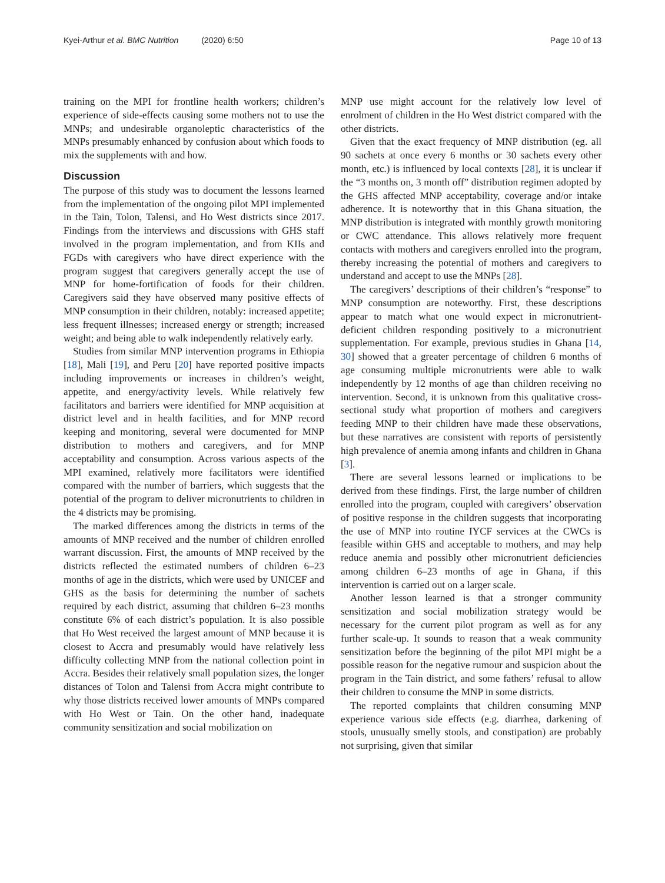Kyei-Arthur et al. BMC Nutrition (2020) 6:50 Page 10 of 13
training on the MPI for frontline health workers; children’s experience of side-effects causing some mothers not to use the MNPs; and undesirable organoleptic characteristics of the MNPs presumably enhanced by confusion about which foods to mix the supplements with and how.
Discussion
The purpose of this study was to document the lessons learned from the implementation of the ongoing pilot MPI implemented in the Tain, Tolon, Talensi, and Ho West districts since 2017. Findings from the interviews and discussions with GHS staff involved in the program implementation, and from KIIs and FGDs with caregivers who have direct experience with the program suggest that caregivers generally accept the use of MNP for home-fortification of foods for their children. Caregivers said they have observed many positive effects of MNP consumption in their children, notably: increased appetite; less frequent illnesses; increased energy or strength; increased weight; and being able to walk independently relatively early.
Studies from similar MNP intervention programs in Ethiopia [18], Mali [19], and Peru [20] have reported positive impacts including improvements or increases in children’s weight, appetite, and energy/activity levels. While relatively few facilitators and barriers were identified for MNP acquisition at district level and in health facilities, and for MNP record keeping and monitoring, several were documented for MNP distribution to mothers and caregivers, and for MNP acceptability and consumption. Across various aspects of the MPI examined, relatively more facilitators were identified compared with the number of barriers, which suggests that the potential of the program to deliver micronutrients to children in the 4 districts may be promising.
The marked differences among the districts in terms of the amounts of MNP received and the number of children enrolled warrant discussion. First, the amounts of MNP received by the districts reflected the estimated numbers of children 6–23 months of age in the districts, which were used by UNICEF and GHS as the basis for determining the number of sachets required by each district, assuming that children 6–23 months constitute 6% of each district’s population. It is also possible that Ho West received the largest amount of MNP because it is closest to Accra and presumably would have relatively less difficulty collecting MNP from the national collection point in Accra. Besides their relatively small population sizes, the longer distances of Tolon and Talensi from Accra might contribute to why those districts received lower amounts of MNPs compared with Ho West or Tain. On the other hand, inadequate community sensitization and social mobilization on
MNP use might account for the relatively low level of enrolment of children in the Ho West district compared with the other districts.
Given that the exact frequency of MNP distribution (eg. all 90 sachets at once every 6 months or 30 sachets every other month, etc.) is influenced by local contexts [28], it is unclear if the “3 months on, 3 month off” distribution regimen adopted by the GHS affected MNP acceptability, coverage and/or intake adherence. It is noteworthy that in this Ghana situation, the MNP distribution is integrated with monthly growth monitoring or CWC attendance. This allows relatively more frequent contacts with mothers and caregivers enrolled into the program, thereby increasing the potential of mothers and caregivers to understand and accept to use the MNPs [28].
The caregivers’ descriptions of their children’s “response” to MNP consumption are noteworthy. First, these descriptions appear to match what one would expect in micronutrient-deficient children responding positively to a micronutrient supplementation. For example, previous studies in Ghana [14, 30] showed that a greater percentage of children 6 months of age consuming multiple micronutrients were able to walk independently by 12 months of age than children receiving no intervention. Second, it is unknown from this qualitative cross-sectional study what proportion of mothers and caregivers feeding MNP to their children have made these observations, but these narratives are consistent with reports of persistently high prevalence of anemia among infants and children in Ghana [3].
There are several lessons learned or implications to be derived from these findings. First, the large number of children enrolled into the program, coupled with caregivers’ observation of positive response in the children suggests that incorporating the use of MNP into routine IYCF services at the CWCs is feasible within GHS and acceptable to mothers, and may help reduce anemia and possibly other micronutrient deficiencies among children 6–23 months of age in Ghana, if this intervention is carried out on a larger scale.
Another lesson learned is that a stronger community sensitization and social mobilization strategy would be necessary for the current pilot program as well as for any further scale-up. It sounds to reason that a weak community sensitization before the beginning of the pilot MPI might be a possible reason for the negative rumour and suspicion about the program in the Tain district, and some fathers’ refusal to allow their children to consume the MNP in some districts.
The reported complaints that children consuming MNP experience various side effects (e.g. diarrhea, darkening of stools, unusually smelly stools, and constipation) are probably not surprising, given that similar